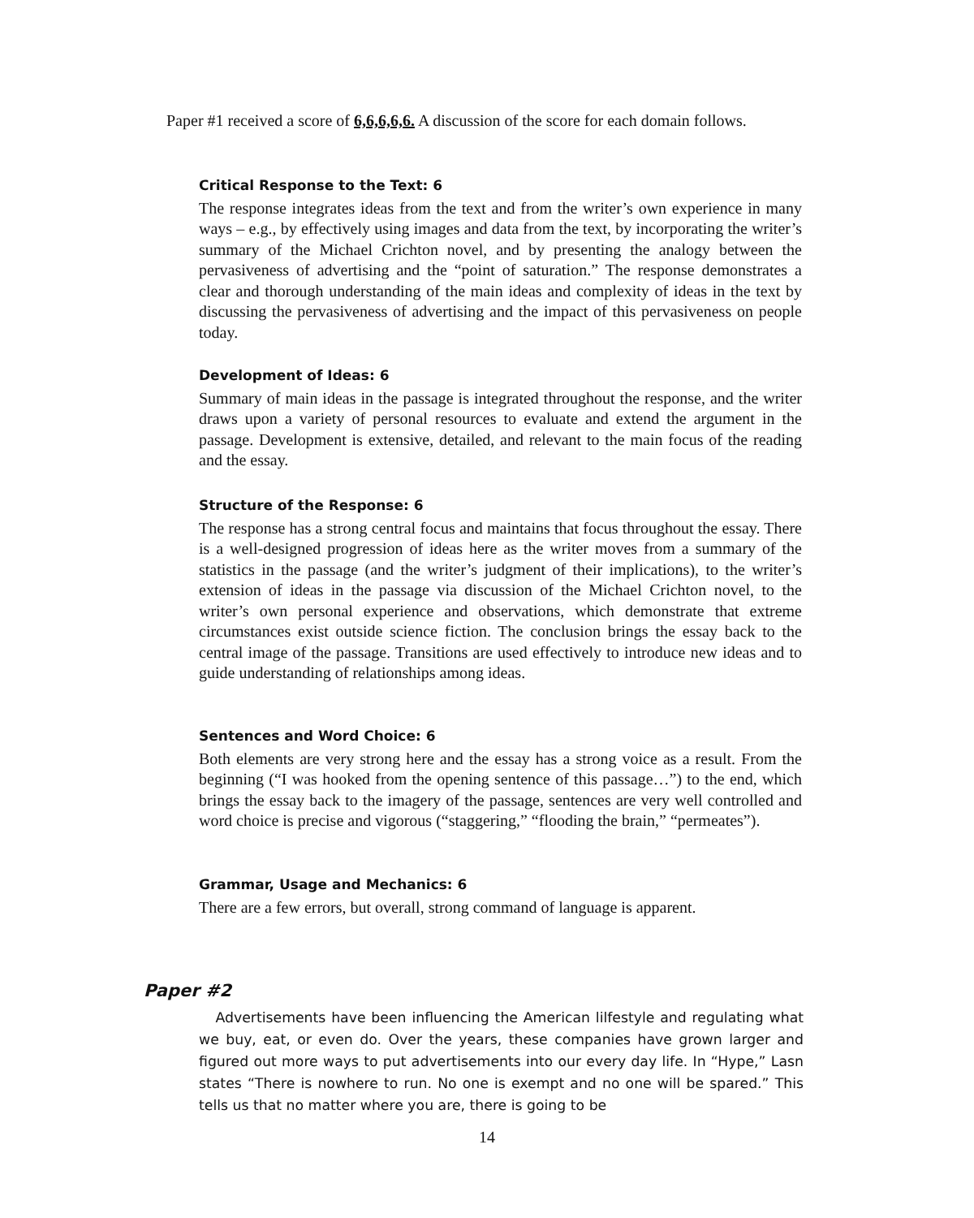Paper #1 received a score of 6,6,6,6,6. A discussion of the score for each domain follows.
Critical Response to the Text: 6
The response integrates ideas from the text and from the writer’s own experience in many ways – e.g., by effectively using images and data from the text, by incorporating the writer’s summary of the Michael Crichton novel, and by presenting the analogy between the pervasiveness of advertising and the “point of saturation.” The response demonstrates a clear and thorough understanding of the main ideas and complexity of ideas in the text by discussing the pervasiveness of advertising and the impact of this pervasiveness on people today.
Development of Ideas: 6
Summary of main ideas in the passage is integrated throughout the response, and the writer draws upon a variety of personal resources to evaluate and extend the argument in the passage. Development is extensive, detailed, and relevant to the main focus of the reading and the essay.
Structure of the Response: 6
The response has a strong central focus and maintains that focus throughout the essay. There is a well-designed progression of ideas here as the writer moves from a summary of the statistics in the passage (and the writer’s judgment of their implications), to the writer’s extension of ideas in the passage via discussion of the Michael Crichton novel, to the writer’s own personal experience and observations, which demonstrate that extreme circumstances exist outside science fiction. The conclusion brings the essay back to the central image of the passage. Transitions are used effectively to introduce new ideas and to guide understanding of relationships among ideas.
Sentences and Word Choice: 6
Both elements are very strong here and the essay has a strong voice as a result. From the beginning (“I was hooked from the opening sentence of this passage…”) to the end, which brings the essay back to the imagery of the passage, sentences are very well controlled and word choice is precise and vigorous (“staggering,” “flooding the brain,” “permeates”).
Grammar, Usage and Mechanics: 6
There are a few errors, but overall, strong command of language is apparent.
Paper #2
Advertisements have been influencing the American lilfestyle and regulating what we buy, eat, or even do. Over the years, these companies have grown larger and figured out more ways to put advertisements into our every day life. In “Hype,” Lasn states “There is nowhere to run. No one is exempt and no one will be spared.” This tells us that no matter where you are, there is going to be
14